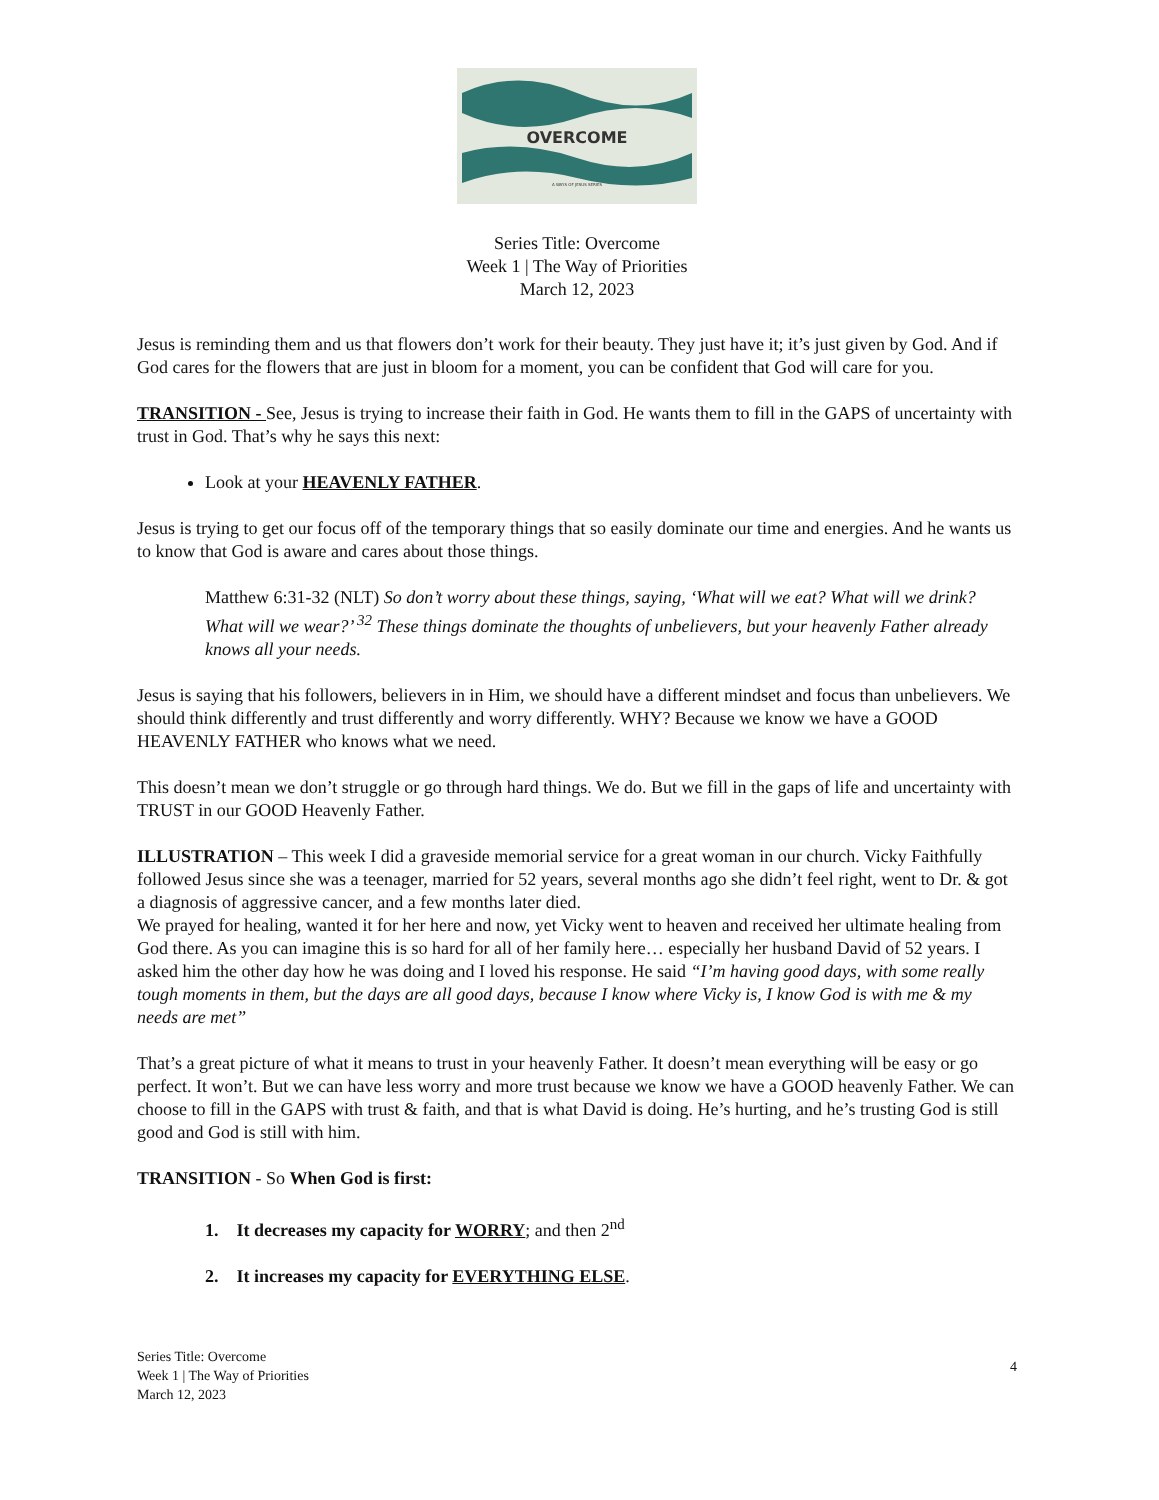OVERCOME
A WAYS OF JESUS SERIES
Series Title: Overcome
Week 1 | The Way of Priorities
March 12, 2023
Jesus is reminding them and us that flowers don’t work for their beauty. They just have it; it’s just given by God. And if God cares for the flowers that are just in bloom for a moment, you can be confident that God will care for you.
TRANSITION - See, Jesus is trying to increase their faith in God. He wants them to fill in the GAPS of uncertainty with trust in God. That’s why he says this next:
Look at your HEAVENLY FATHER.
Jesus is trying to get our focus off of the temporary things that so easily dominate our time and energies. And he wants us to know that God is aware and cares about those things.
Matthew 6:31-32 (NLT) So don’t worry about these things, saying, ‘What will we eat? What will we drink? What will we wear?’ <sup>32</sup> These things dominate the thoughts of unbelievers, but your heavenly Father already knows all your needs.
Jesus is saying that his followers, believers in in Him, we should have a different mindset and focus than unbelievers. We should think differently and trust differently and worry differently. WHY? Because we know we have a GOOD HEAVENLY FATHER who knows what we need.
This doesn’t mean we don’t struggle or go through hard things. We do. But we fill in the gaps of life and uncertainty with TRUST in our GOOD Heavenly Father.
ILLUSTRATION – This week I did a graveside memorial service for a great woman in our church. Vicky Faithfully followed Jesus since she was a teenager, married for 52 years, several months ago she didn’t feel right, went to Dr. & got a diagnosis of aggressive cancer, and a few months later died.
We prayed for healing, wanted it for her here and now, yet Vicky went to heaven and received her ultimate healing from God there. As you can imagine this is so hard for all of her family here… especially her husband David of 52 years. I asked him the other day how he was doing and I loved his response. He said “I’m having good days, with some really tough moments in them, but the days are all good days, because I know where Vicky is, I know God is with me & my needs are met”
That’s a great picture of what it means to trust in your heavenly Father. It doesn’t mean everything will be easy or go perfect. It won’t. But we can have less worry and more trust because we know we have a GOOD heavenly Father. We can choose to fill in the GAPS with trust & faith, and that is what David is doing. He’s hurting, and he’s trusting God is still good and God is still with him.
TRANSITION - So When God is first:
1. It decreases my capacity for WORRY; and then 2<sup>nd</sup>
2. It increases my capacity for EVERYTHING ELSE.
Series Title: Overcome
Week 1 | The Way of Priorities
March 12, 2023
4